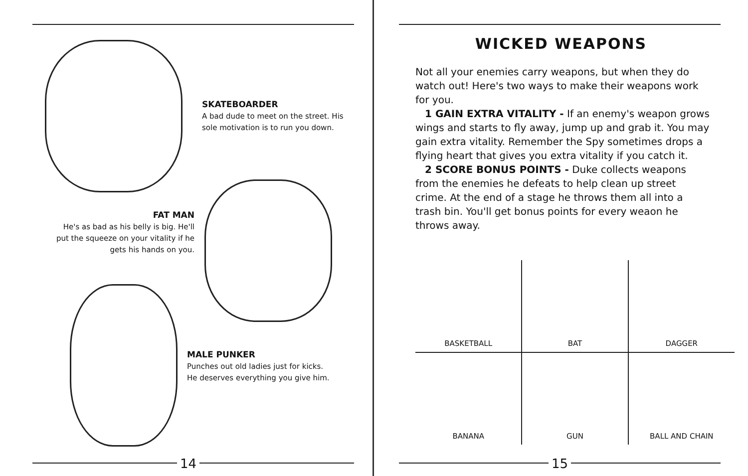SKATEBOARDER
A bad dude to meet on the street. His sole motivation is to run you down.
FAT MAN
He's as bad as his belly is big. He'll put the squeeze on your vitality if he gets his hands on you.
MALE PUNKER
Punches out old ladies just for kicks. He deserves everything you give him.
14
WICKED WEAPONS
Not all your enemies carry weapons, but when they do watch out! Here's two ways to make their weapons work for you.
1 GAIN EXTRA VITALITY - If an enemy's weapon grows wings and starts to fly away, jump up and grab it. You may gain extra vitality. Remember the Spy sometimes drops a flying heart that gives you extra vitality if you catch it.
2 SCORE BONUS POINTS - Duke collects weapons from the enemies he defeats to help clean up street crime. At the end of a stage he throws them all into a trash bin. You'll get bonus points for every weaon he throws away.
| BASKETBALL | BAT | DAGGER |
| BANANA | GUN | BALL AND CHAIN |
15